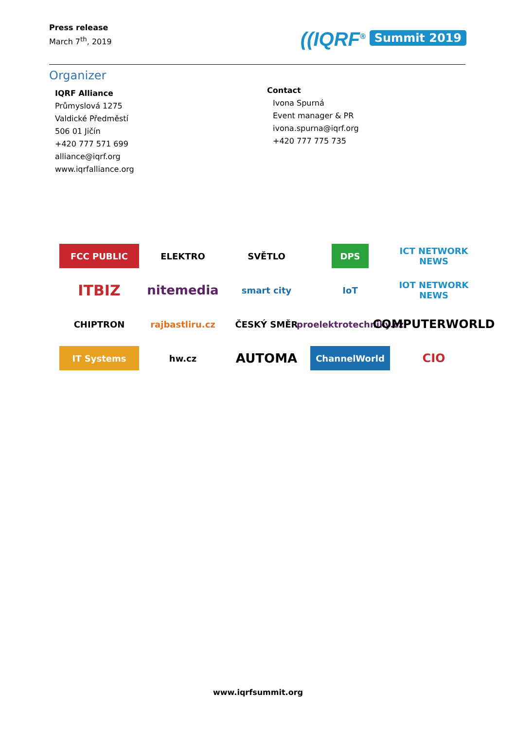Press release
March 7<sup>th</sup>, 2019
((IQRF<sup>®</sup> Summit 2019
Organizer
IQRF Alliance
Průmyslová 1275
Valdické Předměstí
506 01 Jičín
+420 777 571 699
alliance@iqrf.org
www.iqrfalliance.org
Contact
Ivona Spurná
Event manager & PR
ivona.spurna@iqrf.org
+420 777 775 735
FCC PUBLIC
ELEKTRO
SVĚTLO
DPS
ICT NETWORK NEWS
ITBIZ
nitemedia
smart city
IoT
IOT NETWORK NEWS
CHIPTRON
rajbastliru.cz
ČESKÝ SMĚR
proelektrotechniky.cz
COMPUTERWORLD
IT Systems
hw.cz
AUTOMA
ChannelWorld
CIO
www.iqrfsummit.org